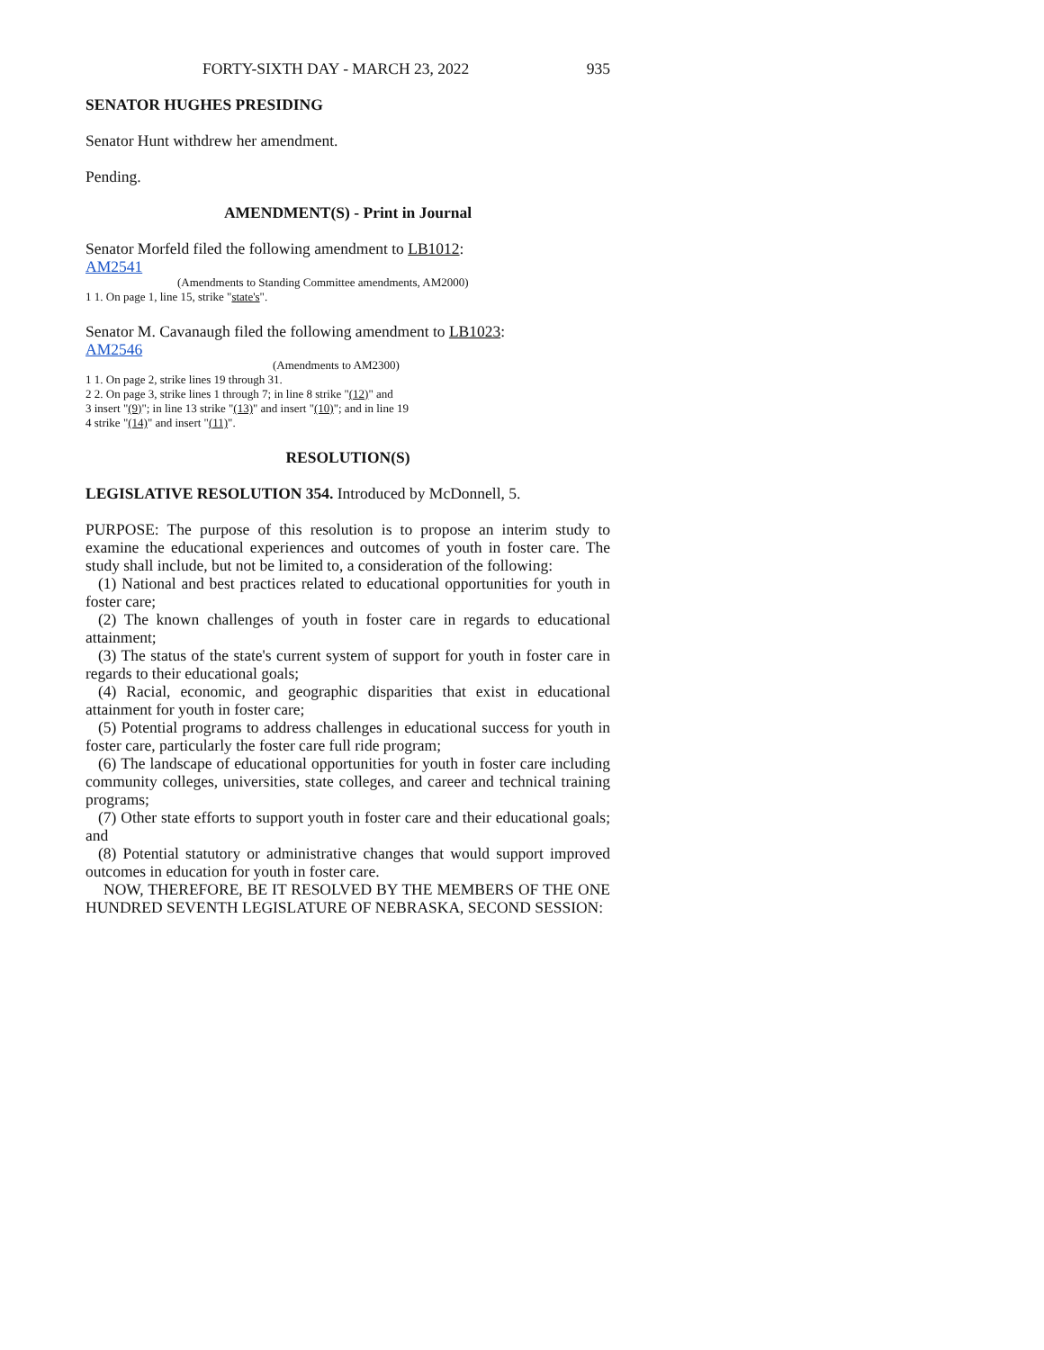FORTY-SIXTH DAY - MARCH 23, 2022 935
SENATOR HUGHES PRESIDING
Senator Hunt withdrew her amendment.
Pending.
AMENDMENT(S) - Print in Journal
Senator Morfeld filed the following amendment to LB1012:
AM2541
(Amendments to Standing Committee amendments, AM2000)
1 1. On page 1, line 15, strike "state's".
Senator M. Cavanaugh filed the following amendment to LB1023:
AM2546
(Amendments to AM2300)
1 1. On page 2, strike lines 19 through 31.
2 2. On page 3, strike lines 1 through 7; in line 8 strike "(12)" and
3 insert "(9)"; in line 13 strike "(13)" and insert "(10)"; and in line 19
4 strike "(14)" and insert "(11)".
RESOLUTION(S)
LEGISLATIVE RESOLUTION 354. Introduced by McDonnell, 5.
PURPOSE: The purpose of this resolution is to propose an interim study to examine the educational experiences and outcomes of youth in foster care. The study shall include, but not be limited to, a consideration of the following:
(1) National and best practices related to educational opportunities for youth in foster care;
(2) The known challenges of youth in foster care in regards to educational attainment;
(3) The status of the state's current system of support for youth in foster care in regards to their educational goals;
(4) Racial, economic, and geographic disparities that exist in educational attainment for youth in foster care;
(5) Potential programs to address challenges in educational success for youth in foster care, particularly the foster care full ride program;
(6) The landscape of educational opportunities for youth in foster care including community colleges, universities, state colleges, and career and technical training programs;
(7) Other state efforts to support youth in foster care and their educational goals; and
(8) Potential statutory or administrative changes that would support improved outcomes in education for youth in foster care.
NOW, THEREFORE, BE IT RESOLVED BY THE MEMBERS OF THE ONE HUNDRED SEVENTH LEGISLATURE OF NEBRASKA, SECOND SESSION: